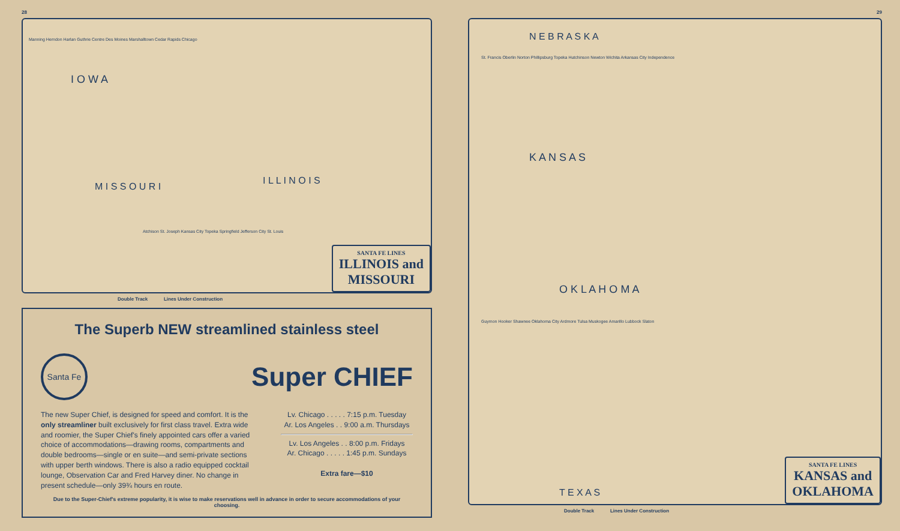28
I O W A
M I S S O U R I
I L L I N O I S
Manning Herndon Harlan Guthrie Centre Des Moines Marshalltown Cedar Rapids Chicago
Atchison St. Joseph Kansas City Topeka Springfield Jefferson City St. Louis
SANTA FE LINES
ILLINOIS and
MISSOURI
Double Track Lines Under Construction
The Superb NEW streamlined stainless steel
Santa Fe
Super CHIEF
The new Super Chief, is designed for speed and comfort. It is the only streamliner built exclusively for first class travel. Extra wide and roomier, the Super Chief's finely appointed cars offer a varied choice of accommodations—drawing rooms, compartments and double bedrooms—single or en suite—and semi-private sections with upper berth windows. There is also a radio equipped cocktail lounge, Observation Car and Fred Harvey diner. No change in present schedule—only 39¾ hours en route.
Lv. Chicago . . . . . 7:15 p.m. Tuesday
Ar. Los Angeles . . 9:00 a.m. Thursdays
Lv. Los Angeles . . 8:00 p.m. Fridays
Ar. Chicago . . . . . 1:45 p.m. Sundays
Extra fare—$10
Due to the Super-Chief's extreme popularity, it is wise to make reservations well in advance in order to secure accommodations of your choosing.
29
N E B R A S K A
K A N S A S
O K L A H O M A
T E X A S
St. Francis Oberlin Norton Phillipsburg Topeka Hutchinson Newton Wichita Arkansas City Independence
Guymon Hooker Shawnee Oklahoma City Ardmore Tulsa Muskogee Amarillo Lubbock Slaton
SANTA FE LINES
KANSAS and
OKLAHOMA
Double Track Lines Under Construction